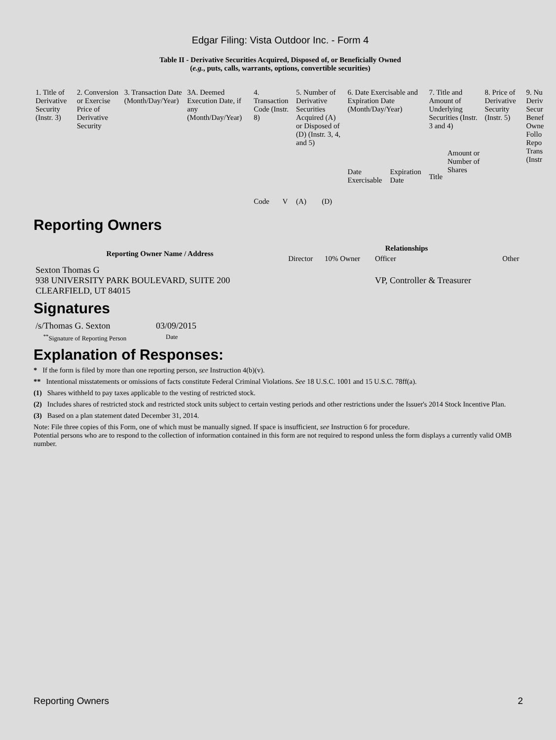Edgar Filing: Vista Outdoor Inc. - Form 4
Table II - Derivative Securities Acquired, Disposed of, or Beneficially Owned
(e.g., puts, calls, warrants, options, convertible securities)
| 1. Title of Derivative Security (Instr. 3) | 2. Conversion or Exercise Price of Derivative Security | 3. Transaction Date (Month/Day/Year) | 3A. Deemed Execution Date, if any (Month/Day/Year) | 4. Transaction Code (Instr. 8) | | 5. Number of Derivative Securities Acquired (A) or Disposed of (D) (Instr. 3, 4, and 5) | | 6. Date Exercisable and Expiration Date (Month/Day/Year) | | 7. Title and Amount of Underlying Securities (Instr. 3 and 4) | | 8. Price of Derivative Security (Instr. 5) | 9. Nu Deriv Secur Benef Owne Follo Repo Trans (Instr |
| | | | | Code | V | (A) | (D) | Date Exercisable | Expiration Date | Title | Amount or Number of Shares | | |
Reporting Owners
| Reporting Owner Name / Address | Relationships | | | |
| --- | --- | --- | --- | --- |
| | Director | 10% Owner | Officer | Other |
| Sexton Thomas G 938 UNIVERSITY PARK BOULEVARD, SUITE 200 CLEARFIELD, UT 84015 | | | VP, Controller & Treasurer | |
Signatures
| /s/Thomas G. Sexton | 03/09/2015 |
| <sup>**</sup> Signature of Reporting Person | Date |
Explanation of Responses:
* If the form is filed by more than one reporting person, see Instruction 4(b)(v).
** Intentional misstatements or omissions of facts constitute Federal Criminal Violations. See 18 U.S.C. 1001 and 15 U.S.C. 78ff(a).
(1) Shares withheld to pay taxes applicable to the vesting of restricted stock.
(2) Includes shares of restricted stock and restricted stock units subject to certain vesting periods and other restrictions under the Issuer's 2014 Stock Incentive Plan.
(3) Based on a plan statement dated December 31, 2014.
Note: File three copies of this Form, one of which must be manually signed. If space is insufficient, see Instruction 6 for procedure.
Potential persons who are to respond to the collection of information contained in this form are not required to respond unless the form displays a currently valid OMB number.
Reporting Owners 2